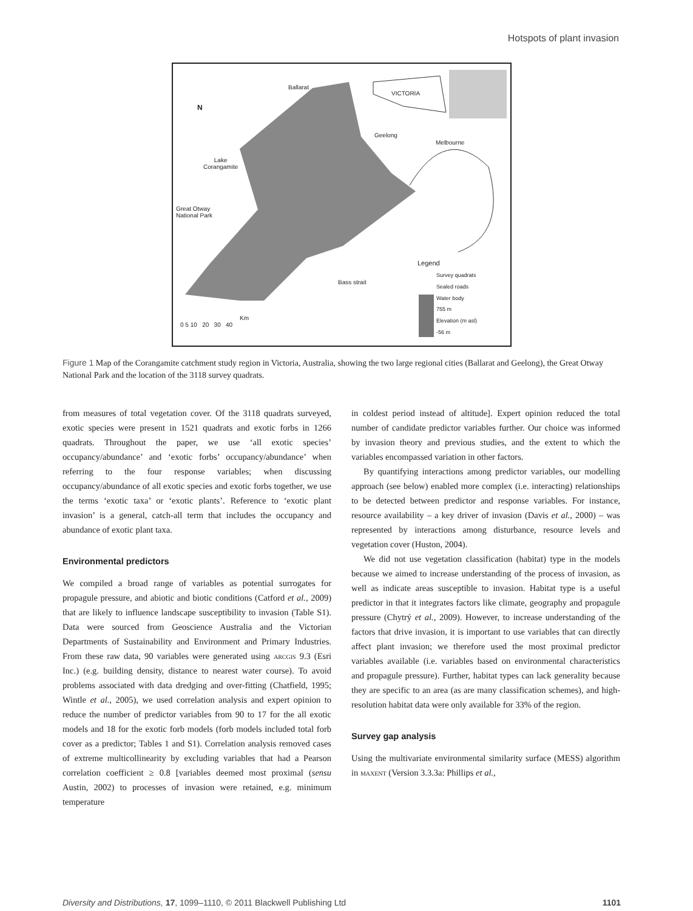Hotspots of plant invasion
Ballarat
VICTORIA
N
Geelong
Melbourne
Lake
Corangamite
Great Otway
National Park
Legend
Survey quadrats
Sealed roads
Water body
755 m
Elevation (m asl)
-56 m
Bass strait
Km
0 5 10 20 30 40
Figure 1 Map of the Corangamite catchment study region in Victoria, Australia, showing the two large regional cities (Ballarat and Geelong), the Great Otway National Park and the location of the 3118 survey quadrats.
from measures of total vegetation cover. Of the 3118 quadrats surveyed, exotic species were present in 1521 quadrats and exotic forbs in 1266 quadrats. Throughout the paper, we use ‘all exotic species’ occupancy/abundance’ and ‘exotic forbs’ occupancy/abundance’ when referring to the four response variables; when discussing occupancy/abundance of all exotic species and exotic forbs together, we use the terms ‘exotic taxa’ or ‘exotic plants’. Reference to ‘exotic plant invasion’ is a general, catch-all term that includes the occupancy and abundance of exotic plant taxa.
Environmental predictors
We compiled a broad range of variables as potential surrogates for propagule pressure, and abiotic and biotic conditions (Catford et al., 2009) that are likely to influence landscape susceptibility to invasion (Table S1). Data were sourced from Geoscience Australia and the Victorian Departments of Sustainability and Environment and Primary Industries. From these raw data, 90 variables were generated using arcgis 9.3 (Esri Inc.) (e.g. building density, distance to nearest water course). To avoid problems associated with data dredging and over-fitting (Chatfield, 1995; Wintle et al., 2005), we used correlation analysis and expert opinion to reduce the number of predictor variables from 90 to 17 for the all exotic models and 18 for the exotic forb models (forb models included total forb cover as a predictor; Tables 1 and S1). Correlation analysis removed cases of extreme multicollinearity by excluding variables that had a Pearson correlation coefficient ≥ 0.8 [variables deemed most proximal (sensu Austin, 2002) to processes of invasion were retained, e.g. minimum temperature
in coldest period instead of altitude]. Expert opinion reduced the total number of candidate predictor variables further. Our choice was informed by invasion theory and previous studies, and the extent to which the variables encompassed variation in other factors.
By quantifying interactions among predictor variables, our modelling approach (see below) enabled more complex (i.e. interacting) relationships to be detected between predictor and response variables. For instance, resource availability – a key driver of invasion (Davis et al., 2000) – was represented by interactions among disturbance, resource levels and vegetation cover (Huston, 2004).
We did not use vegetation classification (habitat) type in the models because we aimed to increase understanding of the process of invasion, as well as indicate areas susceptible to invasion. Habitat type is a useful predictor in that it integrates factors like climate, geography and propagule pressure (Chytrý et al., 2009). However, to increase understanding of the factors that drive invasion, it is important to use variables that can directly affect plant invasion; we therefore used the most proximal predictor variables available (i.e. variables based on environmental characteristics and propagule pressure). Further, habitat types can lack generality because they are specific to an area (as are many classification schemes), and high-resolution habitat data were only available for 33% of the region.
Survey gap analysis
Using the multivariate environmental similarity surface (MESS) algorithm in maxent (Version 3.3.3a: Phillips et al.,
Diversity and Distributions, 17, 1099–1110, © 2011 Blackwell Publishing Ltd 1101